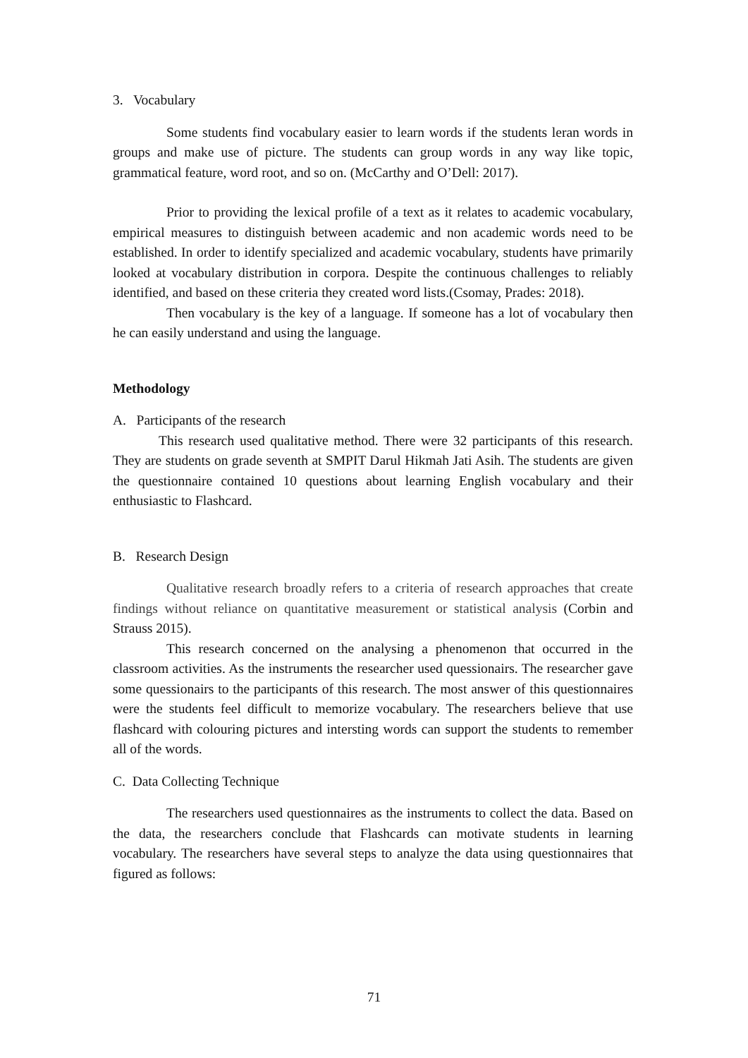3. Vocabulary
Some students find vocabulary easier to learn words if the students leran words in groups and make use of picture. The students can group words in any way like topic, grammatical feature, word root, and so on. (McCarthy and O’Dell: 2017).
Prior to providing the lexical profile of a text as it relates to academic vocabulary, empirical measures to distinguish between academic and non academic words need to be established. In order to identify specialized and academic vocabulary, students have primarily looked at vocabulary distribution in corpora. Despite the continuous challenges to reliably identified, and based on these criteria they created word lists.(Csomay, Prades: 2018).
Then vocabulary is the key of a language. If someone has a lot of vocabulary then he can easily understand and using the language.
Methodology
A. Participants of the research
This research used qualitative method. There were 32 participants of this research. They are students on grade seventh at SMPIT Darul Hikmah Jati Asih. The students are given the questionnaire contained 10 questions about learning English vocabulary and their enthusiastic to Flashcard.
B. Research Design
Qualitative research broadly refers to a criteria of research approaches that create findings without reliance on quantitative measurement or statistical analysis (Corbin and Strauss 2015).
This research concerned on the analysing a phenomenon that occurred in the classroom activities. As the instruments the researcher used quessionairs. The researcher gave some quessionairs to the participants of this research. The most answer of this questionnaires were the students feel difficult to memorize vocabulary. The researchers believe that use flashcard with colouring pictures and intersting words can support the students to remember all of the words.
C. Data Collecting Technique
The researchers used questionnaires as the instruments to collect the data. Based on the data, the researchers conclude that Flashcards can motivate students in learning vocabulary. The researchers have several steps to analyze the data using questionnaires that figured as follows:
71